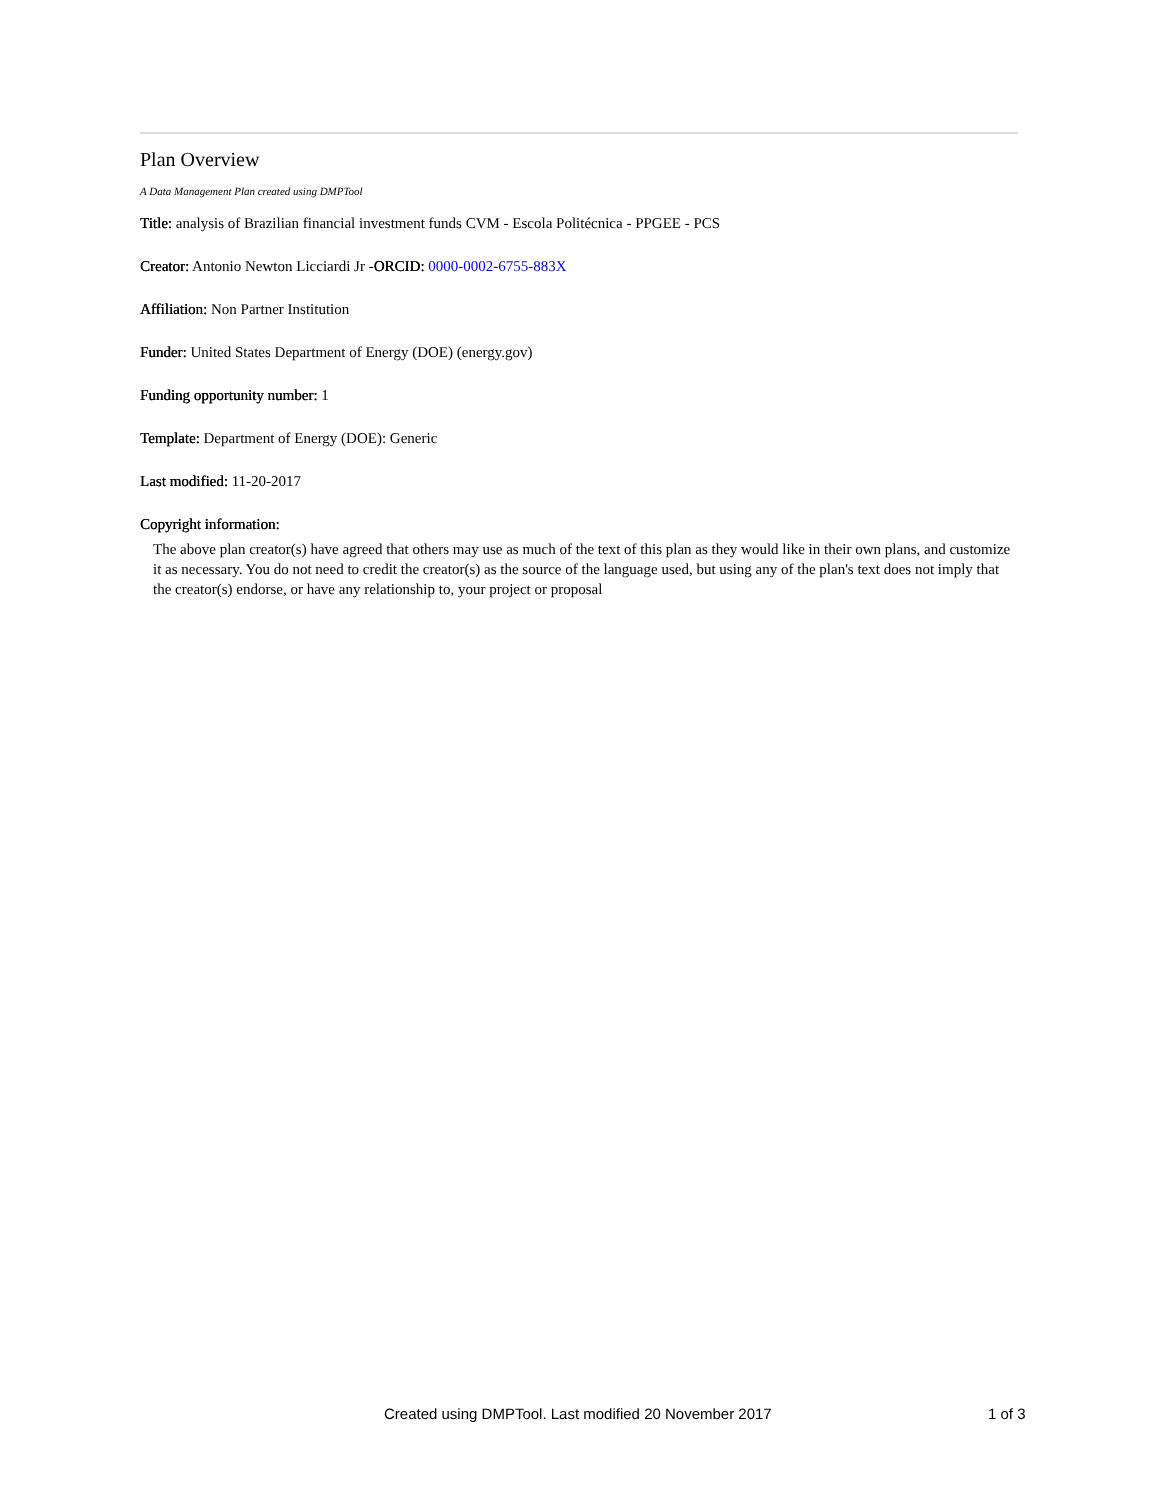Plan Overview
A Data Management Plan created using DMPTool
Title: analysis of Brazilian financial investment funds CVM - Escola Politécnica - PPGEE - PCS
Creator: Antonio Newton Licciardi Jr -ORCID: 0000-0002-6755-883X
Affiliation: Non Partner Institution
Funder: United States Department of Energy (DOE) (energy.gov)
Funding opportunity number: 1
Template: Department of Energy (DOE): Generic
Last modified: 11-20-2017
Copyright information:
The above plan creator(s) have agreed that others may use as much of the text of this plan as they would like in their own plans, and customize it as necessary. You do not need to credit the creator(s) as the source of the language used, but using any of the plan's text does not imply that the creator(s) endorse, or have any relationship to, your project or proposal
Created using DMPTool. Last modified 20 November 2017 1 of 3